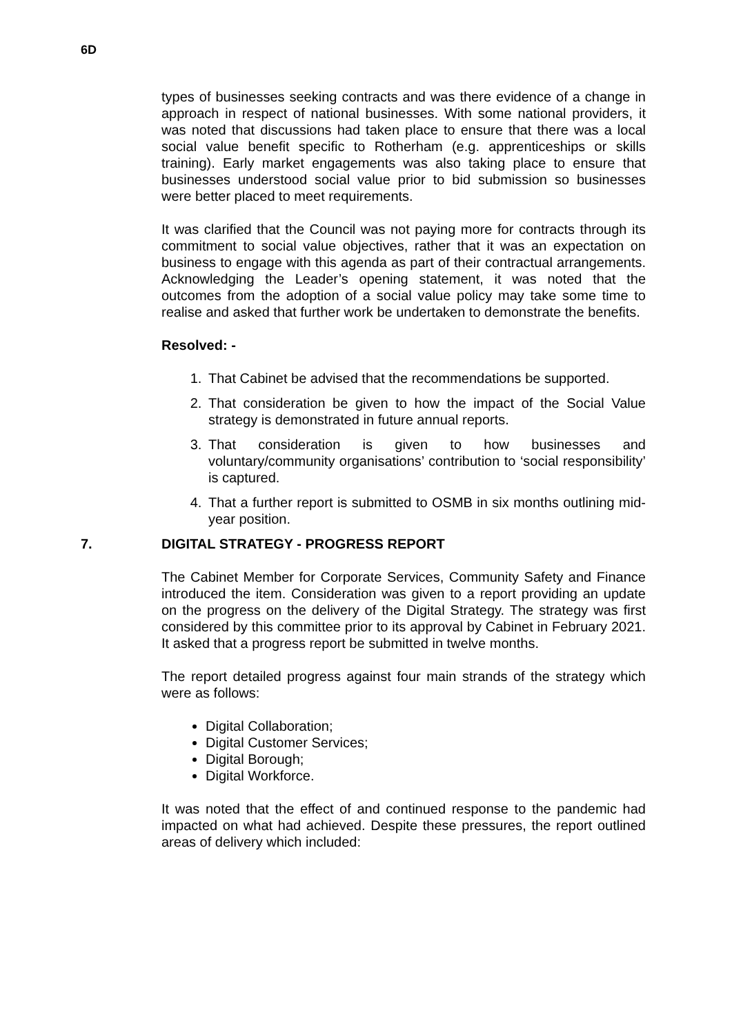6D
types of businesses seeking contracts and was there evidence of a change in approach in respect of national businesses. With some national providers, it was noted that discussions had taken place to ensure that there was a local social value benefit specific to Rotherham (e.g. apprenticeships or skills training). Early market engagements was also taking place to ensure that businesses understood social value prior to bid submission so businesses were better placed to meet requirements.
It was clarified that the Council was not paying more for contracts through its commitment to social value objectives, rather that it was an expectation on business to engage with this agenda as part of their contractual arrangements. Acknowledging the Leader’s opening statement, it was noted that the outcomes from the adoption of a social value policy may take some time to realise and asked that further work be undertaken to demonstrate the benefits.
Resolved: -
1. That Cabinet be advised that the recommendations be supported.
2. That consideration be given to how the impact of the Social Value strategy is demonstrated in future annual reports.
3. That consideration is given to how businesses and voluntary/community organisations’ contribution to ‘social responsibility’ is captured.
4. That a further report is submitted to OSMB in six months outlining mid-year position.
7. DIGITAL STRATEGY - PROGRESS REPORT
The Cabinet Member for Corporate Services, Community Safety and Finance introduced the item. Consideration was given to a report providing an update on the progress on the delivery of the Digital Strategy. The strategy was first considered by this committee prior to its approval by Cabinet in February 2021. It asked that a progress report be submitted in twelve months.
The report detailed progress against four main strands of the strategy which were as follows:
Digital Collaboration;
Digital Customer Services;
Digital Borough;
Digital Workforce.
It was noted that the effect of and continued response to the pandemic had impacted on what had achieved. Despite these pressures, the report outlined areas of delivery which included: